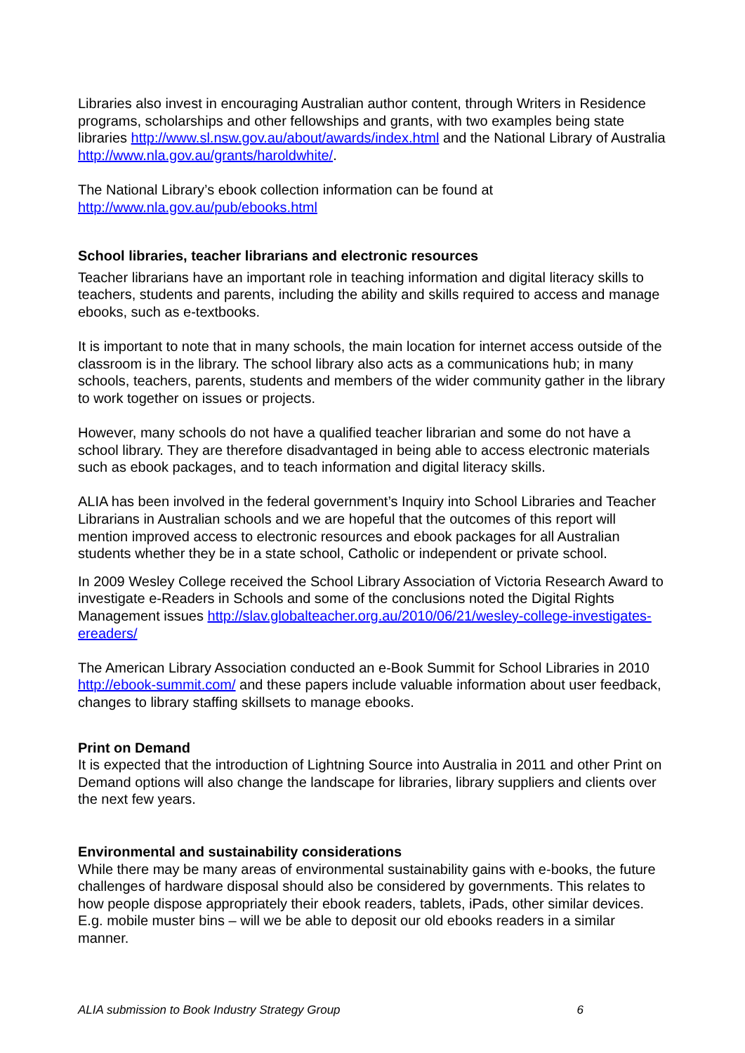Libraries also invest in encouraging Australian author content, through Writers in Residence programs, scholarships and other fellowships and grants, with two examples being state libraries http://www.sl.nsw.gov.au/about/awards/index.html and the National Library of Australia http://www.nla.gov.au/grants/haroldwhite/.
The National Library’s ebook collection information can be found at http://www.nla.gov.au/pub/ebooks.html
School libraries, teacher librarians and electronic resources
Teacher librarians have an important role in teaching information and digital literacy skills to teachers, students and parents, including the ability and skills required to access and manage ebooks, such as e-textbooks.
It is important to note that in many schools, the main location for internet access outside of the classroom is in the library. The school library also acts as a communications hub; in many schools, teachers, parents, students and members of the wider community gather in the library to work together on issues or projects.
However, many schools do not have a qualified teacher librarian and some do not have a school library. They are therefore disadvantaged in being able to access electronic materials such as ebook packages, and to teach information and digital literacy skills.
ALIA has been involved in the federal government’s Inquiry into School Libraries and Teacher Librarians in Australian schools and we are hopeful that the outcomes of this report will mention improved access to electronic resources and ebook packages for all Australian students whether they be in a state school, Catholic or independent or private school.
In 2009 Wesley College received the School Library Association of Victoria Research Award to investigate e-Readers in Schools and some of the conclusions noted the Digital Rights Management issues http://slav.globalteacher.org.au/2010/06/21/wesley-college-investigates-ereaders/
The American Library Association conducted an e-Book Summit for School Libraries in 2010 http://ebook-summit.com/ and these papers include valuable information about user feedback, changes to library staffing skillsets to manage ebooks.
Print on Demand
It is expected that the introduction of Lightning Source into Australia in 2011 and other Print on Demand options will also change the landscape for libraries, library suppliers and clients over the next few years.
Environmental and sustainability considerations
While there may be many areas of environmental sustainability gains with e-books, the future challenges of hardware disposal should also be considered by governments. This relates to how people dispose appropriately their ebook readers, tablets, iPads, other similar devices. E.g. mobile muster bins – will we be able to deposit our old ebooks readers in a similar manner.
ALIA submission to Book Industry Strategy Group 6